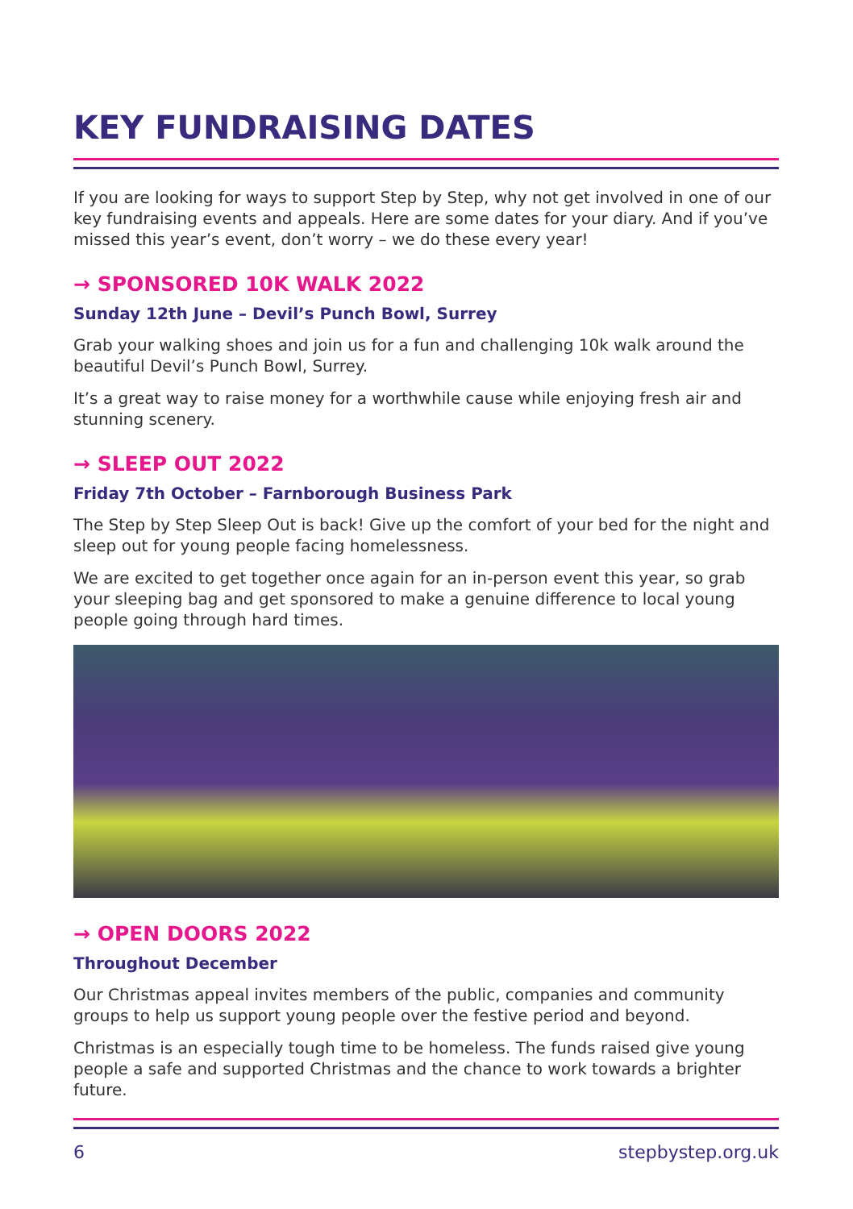KEY FUNDRAISING DATES
If you are looking for ways to support Step by Step, why not get involved in one of our key fundraising events and appeals. Here are some dates for your diary. And if you’ve missed this year’s event, don’t worry – we do these every year!
→ SPONSORED 10K WALK 2022
Sunday 12th June – Devil’s Punch Bowl, Surrey
Grab your walking shoes and join us for a fun and challenging 10k walk around the beautiful Devil’s Punch Bowl, Surrey.
It’s a great way to raise money for a worthwhile cause while enjoying fresh air and stunning scenery.
→ SLEEP OUT 2022
Friday 7th October – Farnborough Business Park
The Step by Step Sleep Out is back! Give up the comfort of your bed for the night and sleep out for young people facing homelessness.
We are excited to get together once again for an in-person event this year, so grab your sleeping bag and get sponsored to make a genuine difference to local young people going through hard times.
→ OPEN DOORS 2022
Throughout December
Our Christmas appeal invites members of the public, companies and community groups to help us support young people over the festive period and beyond.
Christmas is an especially tough time to be homeless. The funds raised give young people a safe and supported Christmas and the chance to work towards a brighter future.
6 stepbystep.org.uk